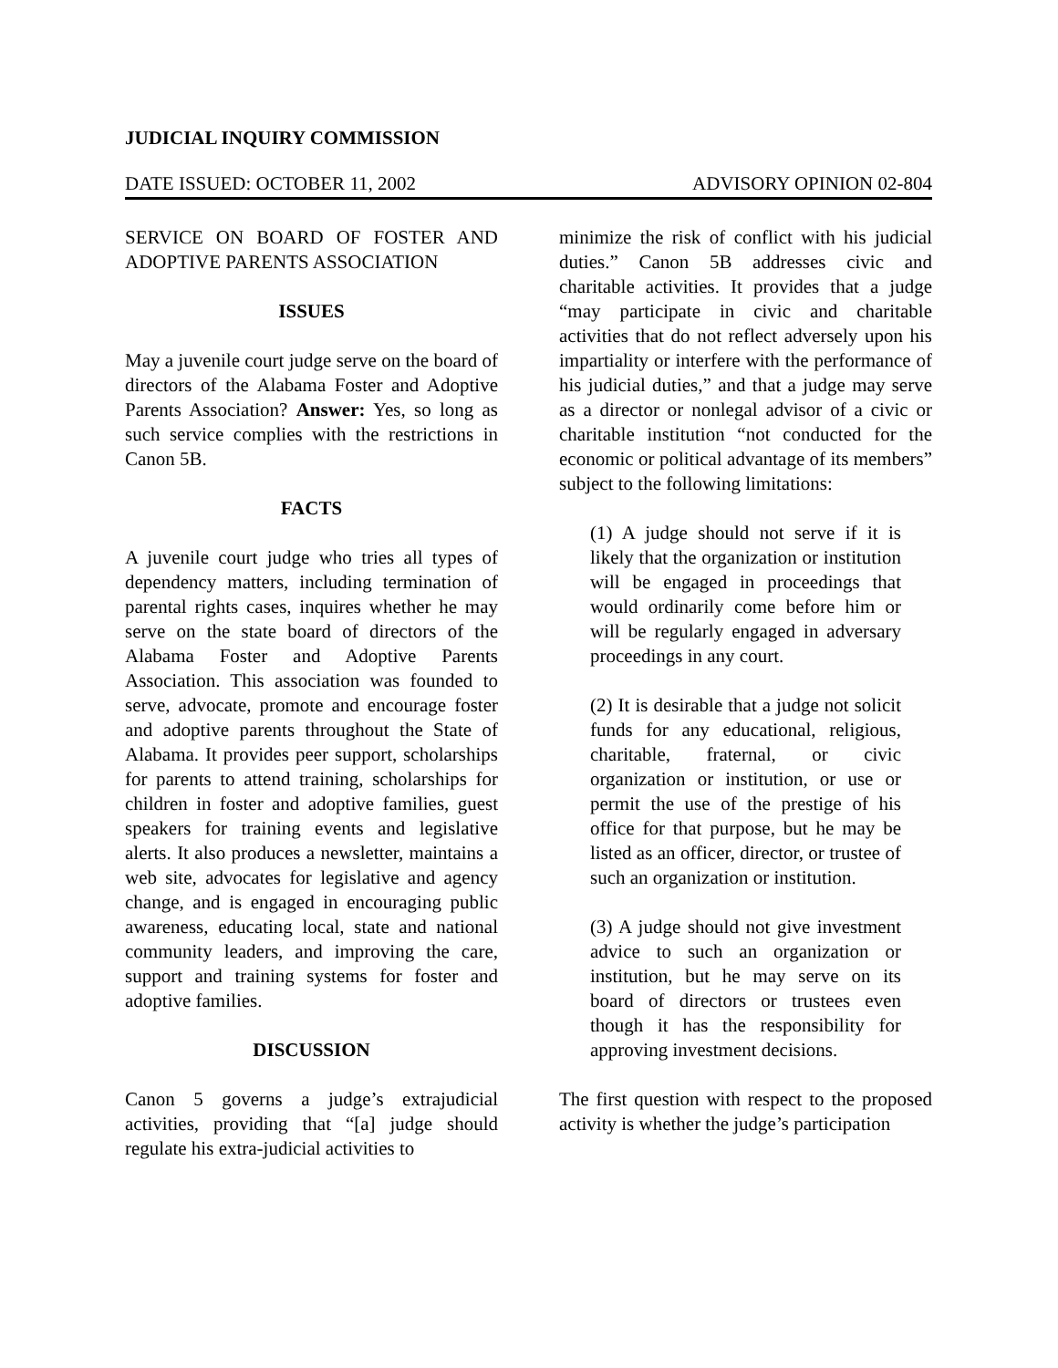JUDICIAL INQUIRY COMMISSION
DATE ISSUED: OCTOBER 11, 2002 ADVISORY OPINION 02-804
SERVICE ON BOARD OF FOSTER AND ADOPTIVE PARENTS ASSOCIATION
ISSUES
May a juvenile court judge serve on the board of directors of the Alabama Foster and Adoptive Parents Association? Answer: Yes, so long as such service complies with the restrictions in Canon 5B.
FACTS
A juvenile court judge who tries all types of dependency matters, including termination of parental rights cases, inquires whether he may serve on the state board of directors of the Alabama Foster and Adoptive Parents Association. This association was founded to serve, advocate, promote and encourage foster and adoptive parents throughout the State of Alabama. It provides peer support, scholarships for parents to attend training, scholarships for children in foster and adoptive families, guest speakers for training events and legislative alerts. It also produces a newsletter, maintains a web site, advocates for legislative and agency change, and is engaged in encouraging public awareness, educating local, state and national community leaders, and improving the care, support and training systems for foster and adoptive families.
DISCUSSION
Canon 5 governs a judge’s extrajudicial activities, providing that “[a] judge should regulate his extra-judicial activities to
minimize the risk of conflict with his judicial duties.” Canon 5B addresses civic and charitable activities. It provides that a judge “may participate in civic and charitable activities that do not reflect adversely upon his impartiality or interfere with the performance of his judicial duties,” and that a judge may serve as a director or nonlegal advisor of a civic or charitable institution “not conducted for the economic or political advantage of its members” subject to the following limitations:
(1) A judge should not serve if it is likely that the organization or institution will be engaged in proceedings that would ordinarily come before him or will be regularly engaged in adversary proceedings in any court.
(2) It is desirable that a judge not solicit funds for any educational, religious, charitable, fraternal, or civic organization or institution, or use or permit the use of the prestige of his office for that purpose, but he may be listed as an officer, director, or trustee of such an organization or institution.
(3) A judge should not give investment advice to such an organization or institution, but he may serve on its board of directors or trustees even though it has the responsibility for approving investment decisions.
The first question with respect to the proposed activity is whether the judge’s participation